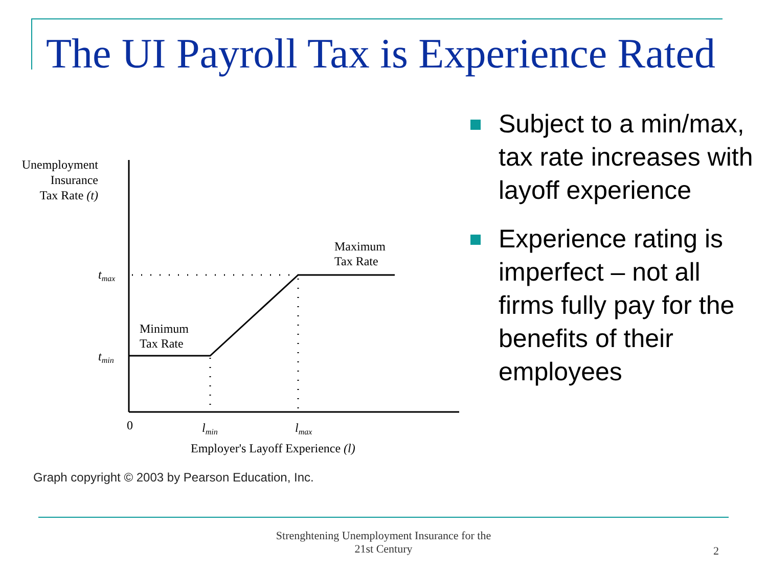The UI Payroll Tax is Experience Rated
Unemployment
Insurance
Tax Rate (t)
tmax
tmin
Minimum
Tax Rate
Maximum
Tax Rate
0
lmin
lmax
Employer's Layoff Experience (l)
Graph copyright © 2003 by Pearson Education, Inc.
Subject to a min/max, tax rate increases with layoff experience
Experience rating is imperfect – not all firms fully pay for the benefits of their employees
Strenghtening Unemployment Insurance for the 21st Century
2